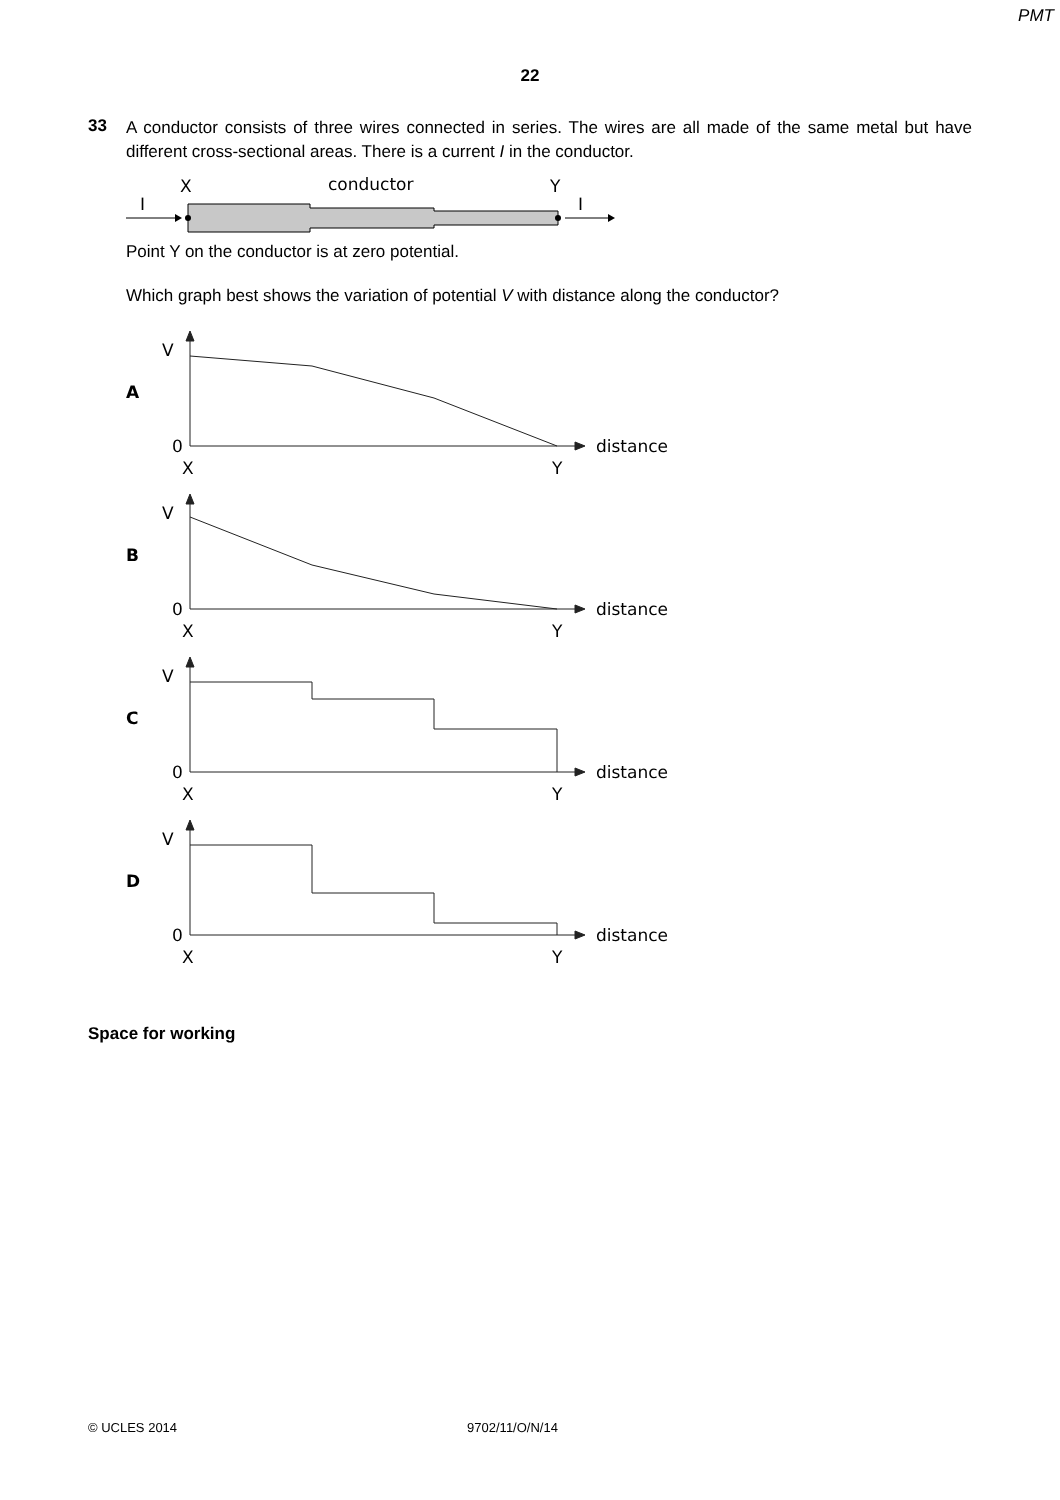PMT
22
33
A conductor consists of three wires connected in series. The wires are all made of the same metal but have different cross-sectional areas. There is a current I in the conductor.
X
conductor
Y
I
I
Point Y on the conductor is at zero potential.
Which graph best shows the variation of potential V with distance along the conductor?
A
V
0
X
Y
distance
B
V
0
X
Y
distance
C
V
0
X
Y
distance
D
V
0
X
Y
distance
Space for working
© UCLES 2014 9702/11/O/N/14